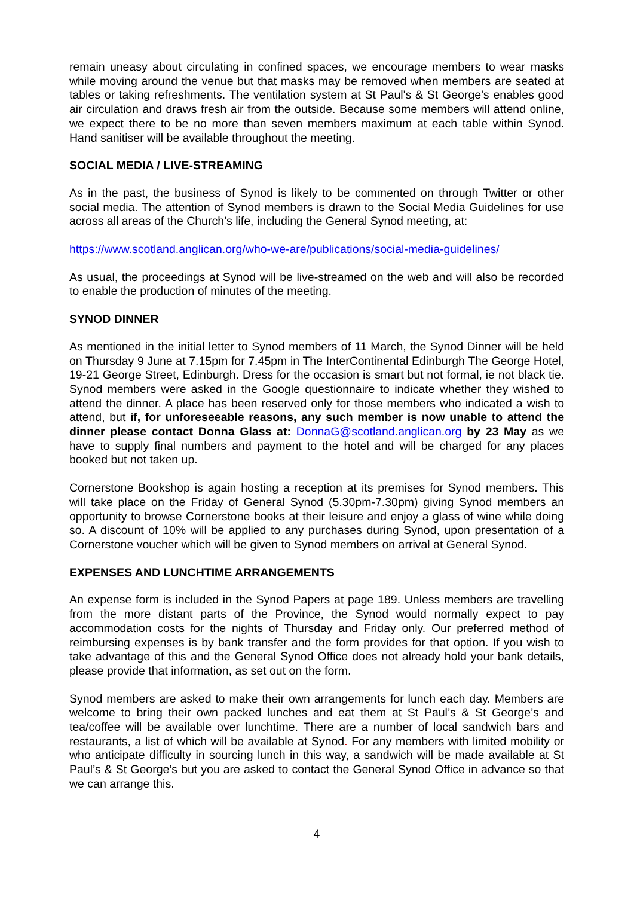remain uneasy about circulating in confined spaces, we encourage members to wear masks while moving around the venue but that masks may be removed when members are seated at tables or taking refreshments. The ventilation system at St Paul's & St George's enables good air circulation and draws fresh air from the outside. Because some members will attend online, we expect there to be no more than seven members maximum at each table within Synod. Hand sanitiser will be available throughout the meeting.
SOCIAL MEDIA / LIVE-STREAMING
As in the past, the business of Synod is likely to be commented on through Twitter or other social media. The attention of Synod members is drawn to the Social Media Guidelines for use across all areas of the Church’s life, including the General Synod meeting, at:
https://www.scotland.anglican.org/who-we-are/publications/social-media-guidelines/
As usual, the proceedings at Synod will be live-streamed on the web and will also be recorded to enable the production of minutes of the meeting.
SYNOD DINNER
As mentioned in the initial letter to Synod members of 11 March, the Synod Dinner will be held on Thursday 9 June at 7.15pm for 7.45pm in The InterContinental Edinburgh The George Hotel, 19-21 George Street, Edinburgh. Dress for the occasion is smart but not formal, ie not black tie. Synod members were asked in the Google questionnaire to indicate whether they wished to attend the dinner. A place has been reserved only for those members who indicated a wish to attend, but if, for unforeseeable reasons, any such member is now unable to attend the dinner please contact Donna Glass at: DonnaG@scotland.anglican.org by 23 May as we have to supply final numbers and payment to the hotel and will be charged for any places booked but not taken up.
Cornerstone Bookshop is again hosting a reception at its premises for Synod members. This will take place on the Friday of General Synod (5.30pm-7.30pm) giving Synod members an opportunity to browse Cornerstone books at their leisure and enjoy a glass of wine while doing so. A discount of 10% will be applied to any purchases during Synod, upon presentation of a Cornerstone voucher which will be given to Synod members on arrival at General Synod.
EXPENSES AND LUNCHTIME ARRANGEMENTS
An expense form is included in the Synod Papers at page 189. Unless members are travelling from the more distant parts of the Province, the Synod would normally expect to pay accommodation costs for the nights of Thursday and Friday only. Our preferred method of reimbursing expenses is by bank transfer and the form provides for that option. If you wish to take advantage of this and the General Synod Office does not already hold your bank details, please provide that information, as set out on the form.
Synod members are asked to make their own arrangements for lunch each day. Members are welcome to bring their own packed lunches and eat them at St Paul’s & St George’s and tea/coffee will be available over lunchtime. There are a number of local sandwich bars and restaurants, a list of which will be available at Synod. For any members with limited mobility or who anticipate difficulty in sourcing lunch in this way, a sandwich will be made available at St Paul’s & St George’s but you are asked to contact the General Synod Office in advance so that we can arrange this.
4